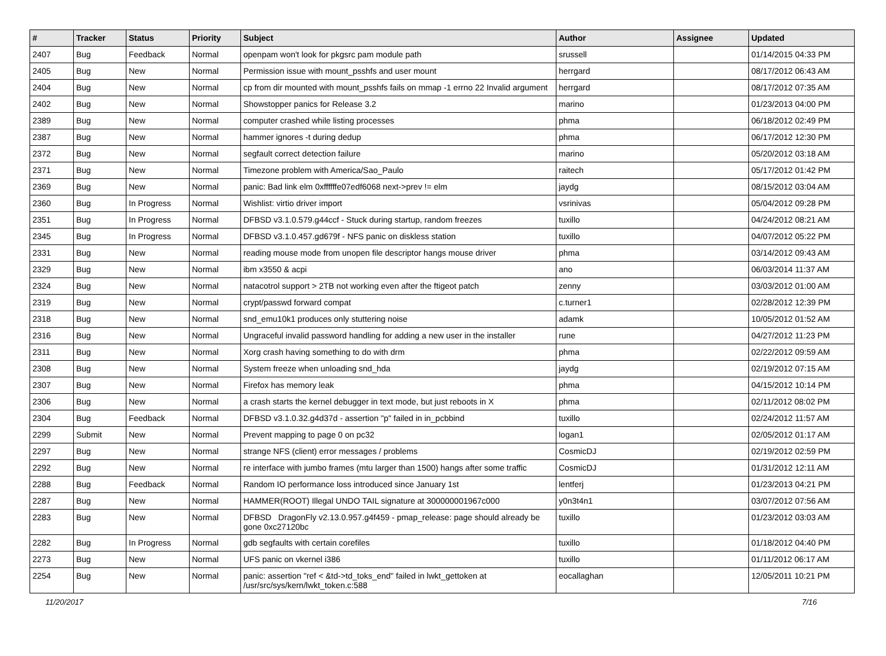| # | Tracker | Status | Priority | Subject | Author | Assignee | Updated |
| --- | --- | --- | --- | --- | --- | --- | --- |
| 2407 | Bug | Feedback | Normal | openpam won't look for pkgsrc pam module path | srussell | | 01/14/2015 04:33 PM |
| 2405 | Bug | New | Normal | Permission issue with mount_psshfs and user mount | herrgard | | 08/17/2012 06:43 AM |
| 2404 | Bug | New | Normal | cp from dir mounted with mount_psshfs fails on mmap -1 errno 22 Invalid argument | herrgard | | 08/17/2012 07:35 AM |
| 2402 | Bug | New | Normal | Showstopper panics for Release 3.2 | marino | | 01/23/2013 04:00 PM |
| 2389 | Bug | New | Normal | computer crashed while listing processes | phma | | 06/18/2012 02:49 PM |
| 2387 | Bug | New | Normal | hammer ignores -t during dedup | phma | | 06/17/2012 12:30 PM |
| 2372 | Bug | New | Normal | segfault correct detection failure | marino | | 05/20/2012 03:18 AM |
| 2371 | Bug | New | Normal | Timezone problem with America/Sao_Paulo | raitech | | 05/17/2012 01:42 PM |
| 2369 | Bug | New | Normal | panic: Bad link elm 0xffffffe07edf6068 next->prev != elm | jaydg | | 08/15/2012 03:04 AM |
| 2360 | Bug | In Progress | Normal | Wishlist: virtio driver import | vsrinivas | | 05/04/2012 09:28 PM |
| 2351 | Bug | In Progress | Normal | DFBSD v3.1.0.579.g44ccf - Stuck during startup, random freezes | tuxillo | | 04/24/2012 08:21 AM |
| 2345 | Bug | In Progress | Normal | DFBSD v3.1.0.457.gd679f - NFS panic on diskless station | tuxillo | | 04/07/2012 05:22 PM |
| 2331 | Bug | New | Normal | reading mouse mode from unopen file descriptor hangs mouse driver | phma | | 03/14/2012 09:43 AM |
| 2329 | Bug | New | Normal | ibm x3550 & acpi | ano | | 06/03/2014 11:37 AM |
| 2324 | Bug | New | Normal | natacotrol support > 2TB not working even after the ftigeot patch | zenny | | 03/03/2012 01:00 AM |
| 2319 | Bug | New | Normal | crypt/passwd forward compat | c.turner1 | | 02/28/2012 12:39 PM |
| 2318 | Bug | New | Normal | snd_emu10k1 produces only stuttering noise | adamk | | 10/05/2012 01:52 AM |
| 2316 | Bug | New | Normal | Ungraceful invalid password handling for adding a new user in the installer | rune | | 04/27/2012 11:23 PM |
| 2311 | Bug | New | Normal | Xorg crash having something to do with drm | phma | | 02/22/2012 09:59 AM |
| 2308 | Bug | New | Normal | System freeze when unloading snd_hda | jaydg | | 02/19/2012 07:15 AM |
| 2307 | Bug | New | Normal | Firefox has memory leak | phma | | 04/15/2012 10:14 PM |
| 2306 | Bug | New | Normal | a crash starts the kernel debugger in text mode, but just reboots in X | phma | | 02/11/2012 08:02 PM |
| 2304 | Bug | Feedback | Normal | DFBSD v3.1.0.32.g4d37d - assertion "p" failed in in_pcbbind | tuxillo | | 02/24/2012 11:57 AM |
| 2299 | Submit | New | Normal | Prevent mapping to page 0 on pc32 | logan1 | | 02/05/2012 01:17 AM |
| 2297 | Bug | New | Normal | strange NFS (client) error messages / problems | CosmicDJ | | 02/19/2012 02:59 PM |
| 2292 | Bug | New | Normal | re interface with jumbo frames (mtu larger than 1500) hangs after some traffic | CosmicDJ | | 01/31/2012 12:11 AM |
| 2288 | Bug | Feedback | Normal | Random IO performance loss introduced since January 1st | lentferj | | 01/23/2013 04:21 PM |
| 2287 | Bug | New | Normal | HAMMER(ROOT) Illegal UNDO TAIL signature at 300000001967c000 | y0n3t4n1 | | 03/07/2012 07:56 AM |
| 2283 | Bug | New | Normal | DFBSD DragonFly v2.13.0.957.g4f459 - pmap_release: page should already be gone 0xc27120bc | tuxillo | | 01/23/2012 03:03 AM |
| 2282 | Bug | In Progress | Normal | gdb segfaults with certain corefiles | tuxillo | | 01/18/2012 04:40 PM |
| 2273 | Bug | New | Normal | UFS panic on vkernel i386 | tuxillo | | 01/11/2012 06:17 AM |
| 2254 | Bug | New | Normal | panic: assertion "ref < &td->td_toks_end" failed in lwkt_gettoken at /usr/src/sys/kern/lwkt_token.c:588 | eocallaghan | | 12/05/2011 10:21 PM |
11/20/2017 7/16